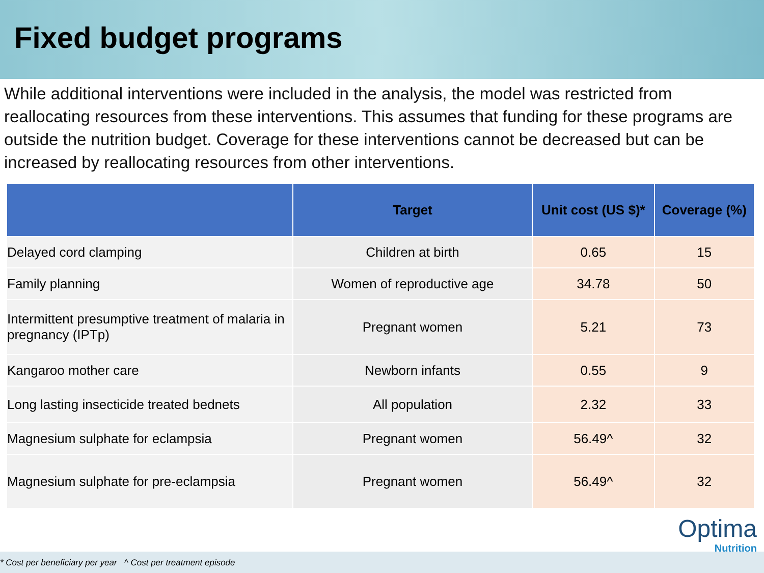Fixed budget programs
While additional interventions were included in the analysis, the model was restricted from reallocating resources from these interventions. This assumes that funding for these programs are outside the nutrition budget. Coverage for these interventions cannot be decreased but can be increased by reallocating resources from other interventions.
| | Target | Unit cost (US $)* | Coverage (%) |
| --- | --- | --- | --- |
| Delayed cord clamping | Children at birth | 0.65 | 15 |
| Family planning | Women of reproductive age | 34.78 | 50 |
| Intermittent presumptive treatment of malaria in pregnancy (IPTp) | Pregnant women | 5.21 | 73 |
| Kangaroo mother care | Newborn infants | 0.55 | 9 |
| Long lasting insecticide treated bednets | All population | 2.32 | 33 |
| Magnesium sulphate for eclampsia | Pregnant women | 56.49^ | 32 |
| Magnesium sulphate for pre-eclampsia | Pregnant women | 56.49^ | 32 |
Optima
Nutrition
* Cost per beneficiary per year ^ Cost per treatment episode